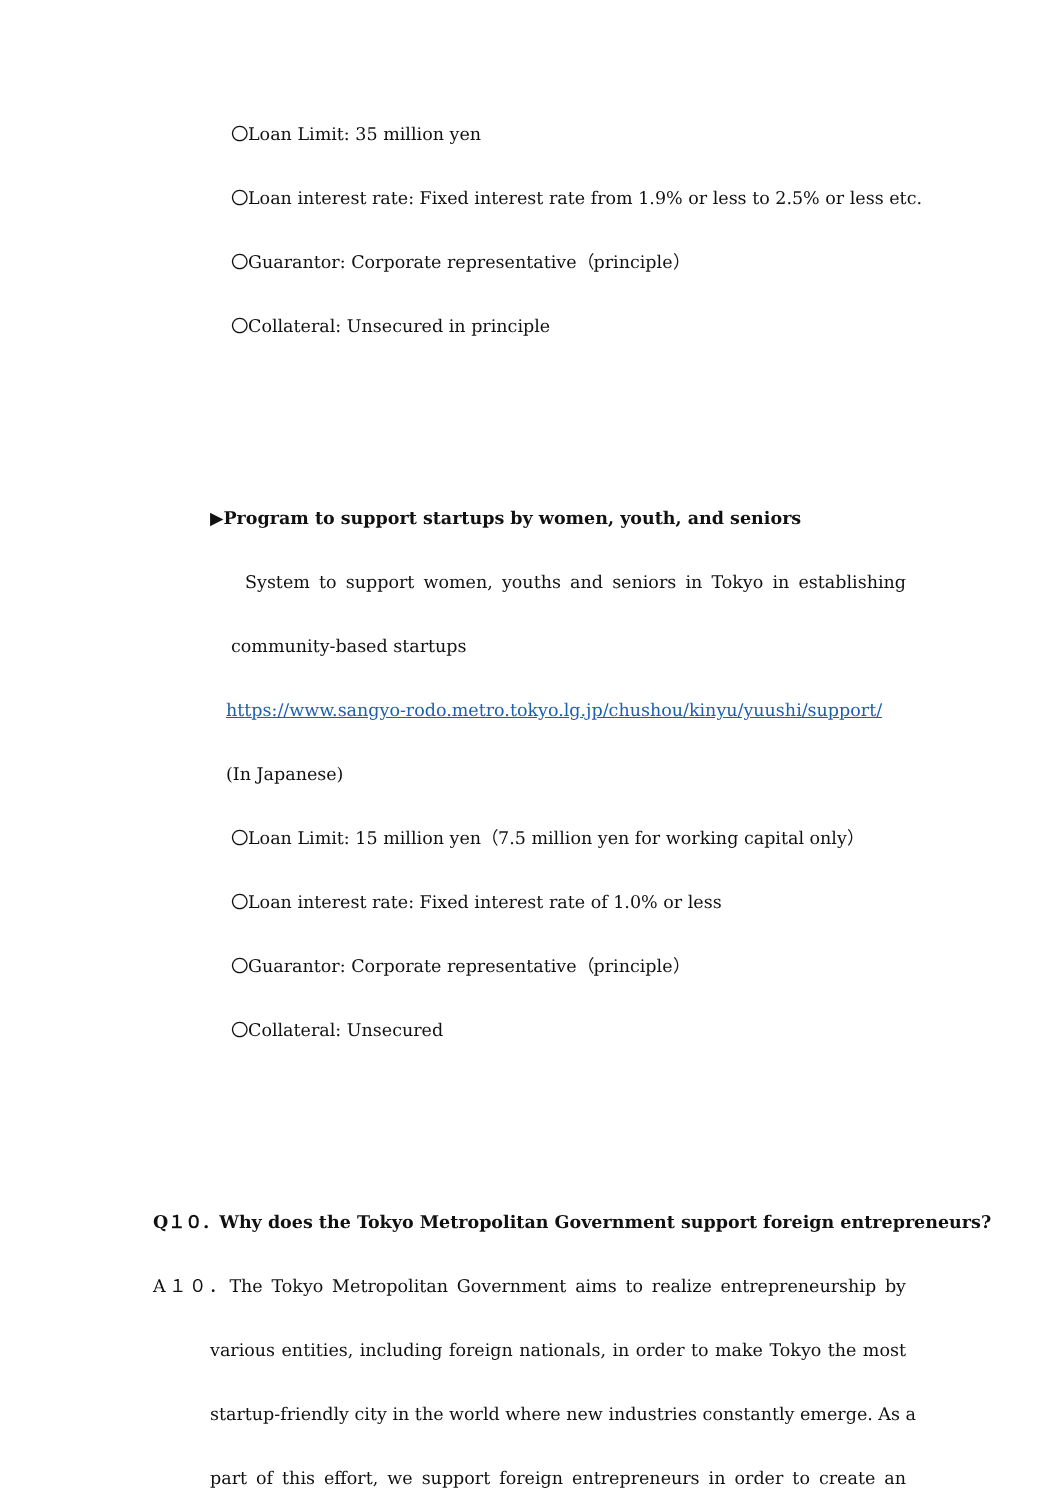〇Loan Limit: 35 million yen
〇Loan interest rate: Fixed interest rate from 1.9% or less to 2.5% or less etc.
〇Guarantor: Corporate representative（principle）
〇Collateral: Unsecured in principle
▶Program to support startups by women, youth, and seniors
System to support women, youths and seniors in Tokyo in establishing
community-based startups
https://www.sangyo-rodo.metro.tokyo.lg.jp/chushou/kinyu/yuushi/support/
(In Japanese)
〇Loan Limit: 15 million yen（7.5 million yen for working capital only）
〇Loan interest rate: Fixed interest rate of 1.0% or less
〇Guarantor: Corporate representative（principle）
〇Collateral: Unsecured
Q１０．Why does the Tokyo Metropolitan Government support foreign entrepreneurs?
A１０．The Tokyo Metropolitan Government aims to realize entrepreneurship by
various entities, including foreign nationals, in order to make Tokyo the most
startup-friendly city in the world where new industries constantly emerge. As a
part of this effort, we support foreign entrepreneurs in order to create an